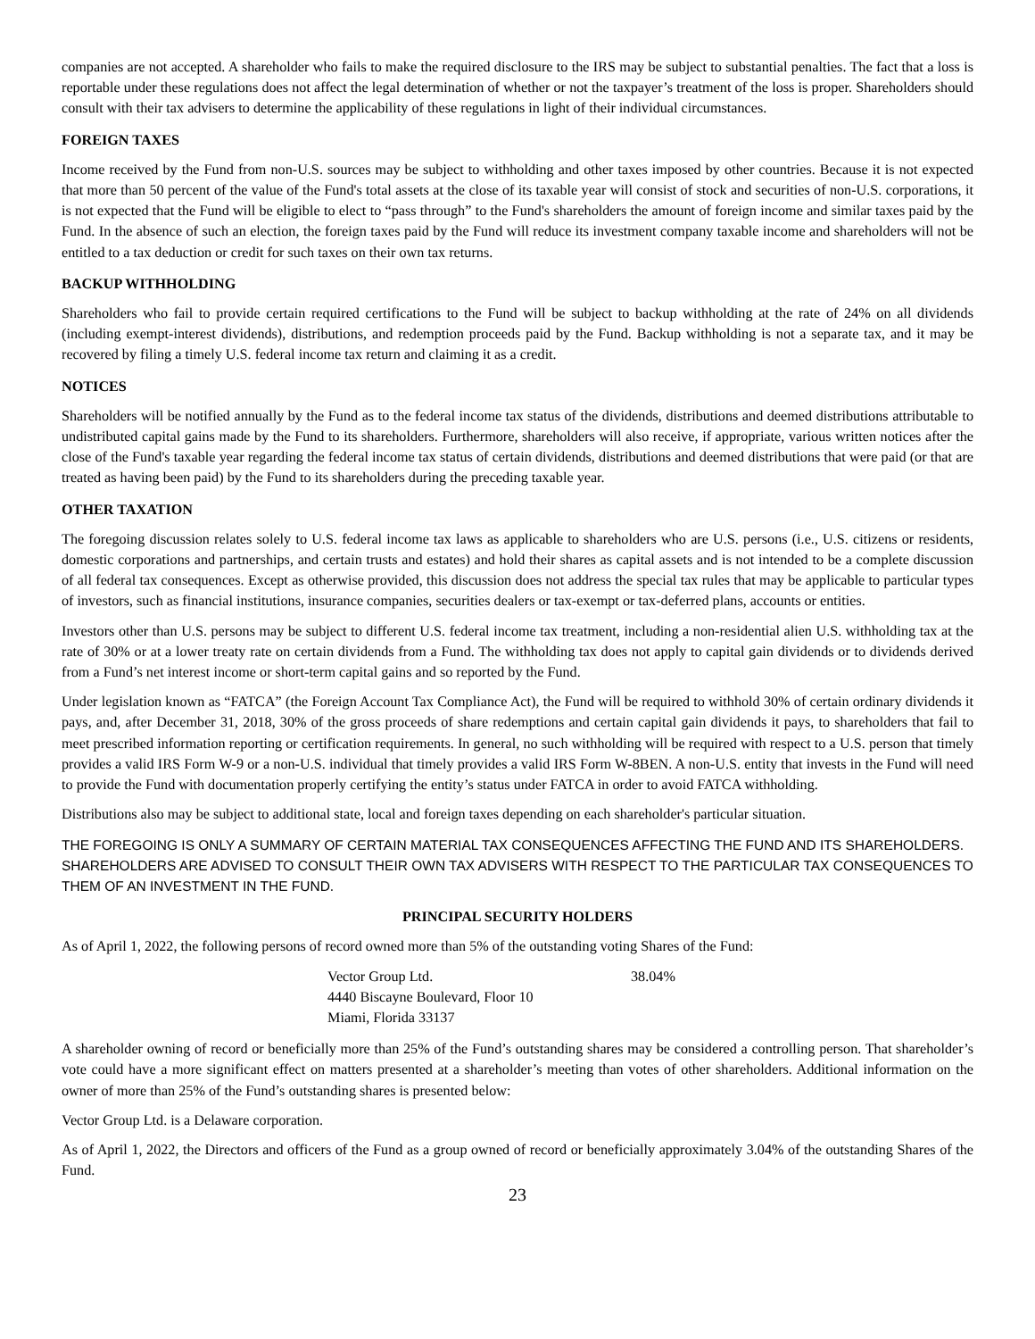companies are not accepted. A shareholder who fails to make the required disclosure to the IRS may be subject to substantial penalties. The fact that a loss is reportable under these regulations does not affect the legal determination of whether or not the taxpayer’s treatment of the loss is proper. Shareholders should consult with their tax advisers to determine the applicability of these regulations in light of their individual circumstances.
FOREIGN TAXES
Income received by the Fund from non-U.S. sources may be subject to withholding and other taxes imposed by other countries. Because it is not expected that more than 50 percent of the value of the Fund's total assets at the close of its taxable year will consist of stock and securities of non-U.S. corporations, it is not expected that the Fund will be eligible to elect to “pass through” to the Fund's shareholders the amount of foreign income and similar taxes paid by the Fund. In the absence of such an election, the foreign taxes paid by the Fund will reduce its investment company taxable income and shareholders will not be entitled to a tax deduction or credit for such taxes on their own tax returns.
BACKUP WITHHOLDING
Shareholders who fail to provide certain required certifications to the Fund will be subject to backup withholding at the rate of 24% on all dividends (including exempt-interest dividends), distributions, and redemption proceeds paid by the Fund. Backup withholding is not a separate tax, and it may be recovered by filing a timely U.S. federal income tax return and claiming it as a credit.
NOTICES
Shareholders will be notified annually by the Fund as to the federal income tax status of the dividends, distributions and deemed distributions attributable to undistributed capital gains made by the Fund to its shareholders. Furthermore, shareholders will also receive, if appropriate, various written notices after the close of the Fund's taxable year regarding the federal income tax status of certain dividends, distributions and deemed distributions that were paid (or that are treated as having been paid) by the Fund to its shareholders during the preceding taxable year.
OTHER TAXATION
The foregoing discussion relates solely to U.S. federal income tax laws as applicable to shareholders who are U.S. persons (i.e., U.S. citizens or residents, domestic corporations and partnerships, and certain trusts and estates) and hold their shares as capital assets and is not intended to be a complete discussion of all federal tax consequences. Except as otherwise provided, this discussion does not address the special tax rules that may be applicable to particular types of investors, such as financial institutions, insurance companies, securities dealers or tax-exempt or tax-deferred plans, accounts or entities.
Investors other than U.S. persons may be subject to different U.S. federal income tax treatment, including a non-residential alien U.S. withholding tax at the rate of 30% or at a lower treaty rate on certain dividends from a Fund. The withholding tax does not apply to capital gain dividends or to dividends derived from a Fund’s net interest income or short-term capital gains and so reported by the Fund.
Under legislation known as “FATCA” (the Foreign Account Tax Compliance Act), the Fund will be required to withhold 30% of certain ordinary dividends it pays, and, after December 31, 2018, 30% of the gross proceeds of share redemptions and certain capital gain dividends it pays, to shareholders that fail to meet prescribed information reporting or certification requirements. In general, no such withholding will be required with respect to a U.S. person that timely provides a valid IRS Form W-9 or a non-U.S. individual that timely provides a valid IRS Form W-8BEN. A non-U.S. entity that invests in the Fund will need to provide the Fund with documentation properly certifying the entity’s status under FATCA in order to avoid FATCA withholding.
Distributions also may be subject to additional state, local and foreign taxes depending on each shareholder's particular situation.
THE FOREGOING IS ONLY A SUMMARY OF CERTAIN MATERIAL TAX CONSEQUENCES AFFECTING THE FUND AND ITS SHAREHOLDERS. SHAREHOLDERS ARE ADVISED TO CONSULT THEIR OWN TAX ADVISERS WITH RESPECT TO THE PARTICULAR TAX CONSEQUENCES TO THEM OF AN INVESTMENT IN THE FUND.
PRINCIPAL SECURITY HOLDERS
As of April 1, 2022, the following persons of record owned more than 5% of the outstanding voting Shares of the Fund:
| Vector Group Ltd. 4440 Biscayne Boulevard, Floor 10 Miami, Florida 33137 | 38.04% |
A shareholder owning of record or beneficially more than 25% of the Fund’s outstanding shares may be considered a controlling person. That shareholder’s vote could have a more significant effect on matters presented at a shareholder’s meeting than votes of other shareholders. Additional information on the owner of more than 25% of the Fund’s outstanding shares is presented below:
Vector Group Ltd. is a Delaware corporation.
As of April 1, 2022, the Directors and officers of the Fund as a group owned of record or beneficially approximately 3.04% of the outstanding Shares of the Fund.
23